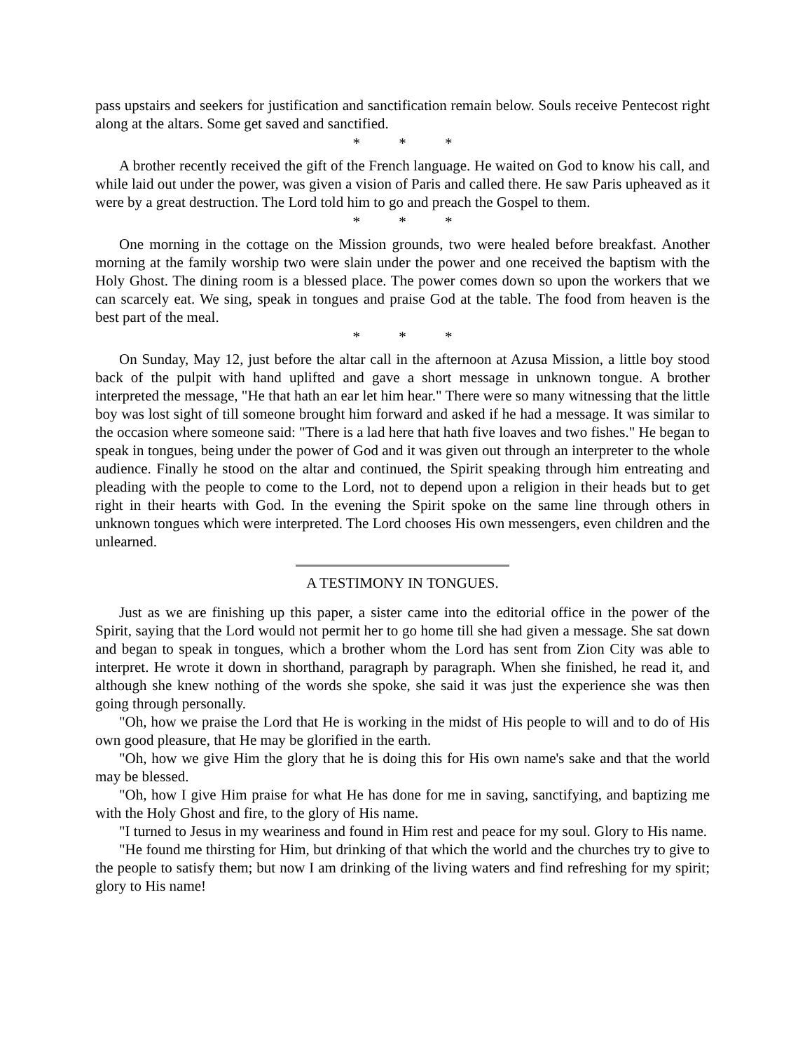pass upstairs and seekers for justification and sanctification remain below. Souls receive Pentecost right along at the altars. Some get saved and sanctified.
* * *
A brother recently received the gift of the French language. He waited on God to know his call, and while laid out under the power, was given a vision of Paris and called there. He saw Paris upheaved as it were by a great destruction. The Lord told him to go and preach the Gospel to them.
* * *
One morning in the cottage on the Mission grounds, two were healed before breakfast. Another morning at the family worship two were slain under the power and one received the baptism with the Holy Ghost. The dining room is a blessed place. The power comes down so upon the workers that we can scarcely eat. We sing, speak in tongues and praise God at the table. The food from heaven is the best part of the meal.
* * *
On Sunday, May 12, just before the altar call in the afternoon at Azusa Mission, a little boy stood back of the pulpit with hand uplifted and gave a short message in unknown tongue. A brother interpreted the message, "He that hath an ear let him hear." There were so many witnessing that the little boy was lost sight of till someone brought him forward and asked if he had a message. It was similar to the occasion where someone said: "There is a lad here that hath five loaves and two fishes." He began to speak in tongues, being under the power of God and it was given out through an interpreter to the whole audience. Finally he stood on the altar and continued, the Spirit speaking through him entreating and pleading with the people to come to the Lord, not to depend upon a religion in their heads but to get right in their hearts with God. In the evening the Spirit spoke on the same line through others in unknown tongues which were interpreted. The Lord chooses His own messengers, even children and the unlearned.
A TESTIMONY IN TONGUES.
Just as we are finishing up this paper, a sister came into the editorial office in the power of the Spirit, saying that the Lord would not permit her to go home till she had given a message. She sat down and began to speak in tongues, which a brother whom the Lord has sent from Zion City was able to interpret. He wrote it down in shorthand, paragraph by paragraph. When she finished, he read it, and although she knew nothing of the words she spoke, she said it was just the experience she was then going through personally.
"Oh, how we praise the Lord that He is working in the midst of His people to will and to do of His own good pleasure, that He may be glorified in the earth.
"Oh, how we give Him the glory that he is doing this for His own name's sake and that the world may be blessed.
"Oh, how I give Him praise for what He has done for me in saving, sanctifying, and baptizing me with the Holy Ghost and fire, to the glory of His name.
"I turned to Jesus in my weariness and found in Him rest and peace for my soul. Glory to His name.
"He found me thirsting for Him, but drinking of that which the world and the churches try to give to the people to satisfy them; but now I am drinking of the living waters and find refreshing for my spirit; glory to His name!